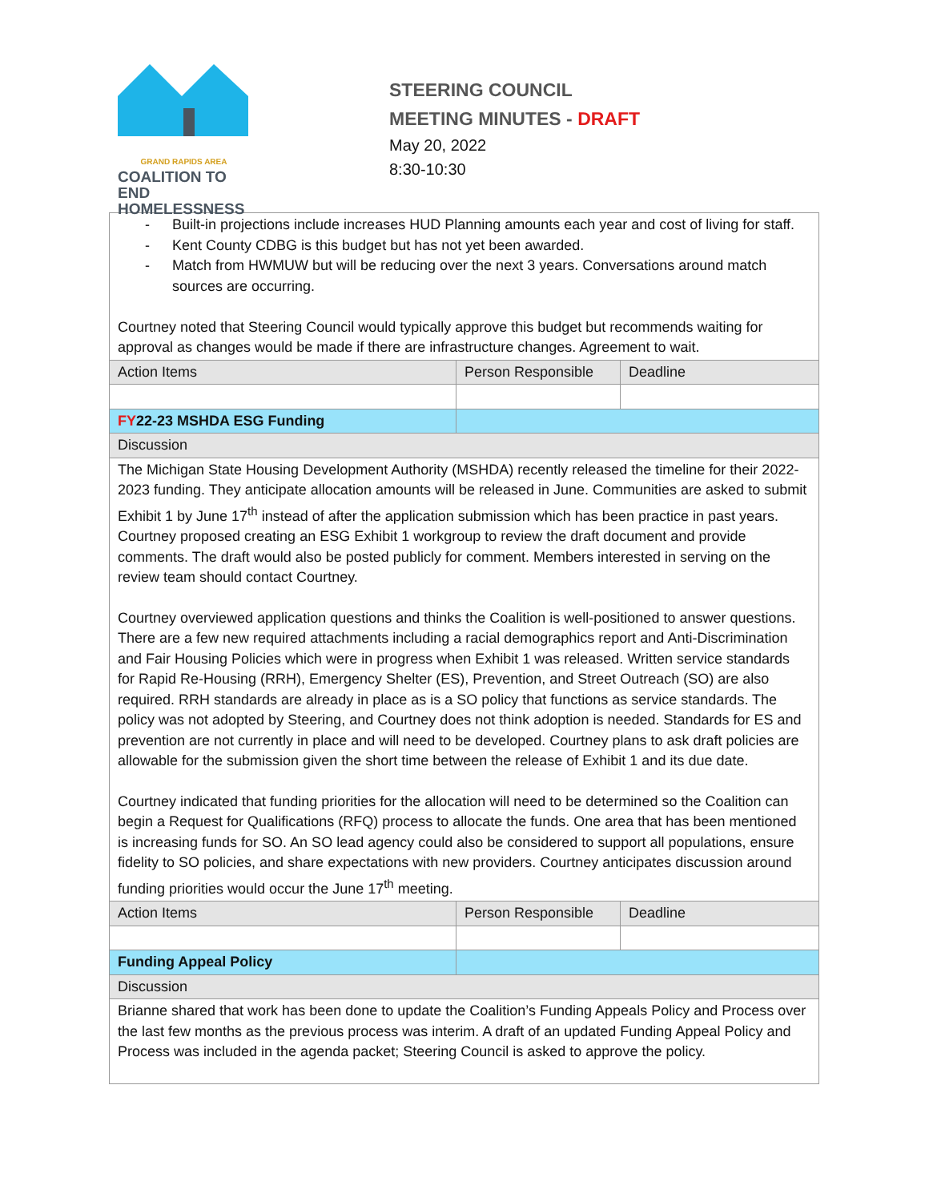GRAND RAPIDS AREA
COALITION TO END
HOMELESSNESS
STEERING COUNCIL
MEETING MINUTES - DRAFT
May 20, 2022
8:30-10:30
| Built-in projections include increases HUD Planning amounts each year and cost of living for staff. Kent County CDBG is this budget but has not yet been awarded. Match from HWMUW but will be reducing over the next 3 years. Conversations around match sources are occurring. Courtney noted that Steering Council would typically approve this budget but recommends waiting for approval as changes would be made if there are infrastructure changes. Agreement to wait. | | | |
| Action Items | | Person Responsible | Deadline |
| FY 22-23 MSHDA ESG Funding | | | |
| Discussion | | | |
| The Michigan State Housing Development Authority (MSHDA) recently released the timeline for their 2022-2023 funding. They anticipate allocation amounts will be released in June. Communities are asked to submit Exhibit 1 by June 17<sup>th</sup> instead of after the application submission which has been practice in past years. Courtney proposed creating an ESG Exhibit 1 workgroup to review the draft document and provide comments. The draft would also be posted publicly for comment. Members interested in serving on the review team should contact Courtney. Courtney overviewed application questions and thinks the Coalition is well-positioned to answer questions. There are a few new required attachments including a racial demographics report and Anti-Discrimination and Fair Housing Policies which were in progress when Exhibit 1 was released. Written service standards for Rapid Re-Housing (RRH), Emergency Shelter (ES), Prevention, and Street Outreach (SO) are also required. RRH standards are already in place as is a SO policy that functions as service standards. The policy was not adopted by Steering, and Courtney does not think adoption is needed. Standards for ES and prevention are not currently in place and will need to be developed. Courtney plans to ask draft policies are allowable for the submission given the short time between the release of Exhibit 1 and its due date. Courtney indicated that funding priorities for the allocation will need to be determined so the Coalition can begin a Request for Qualifications (RFQ) process to allocate the funds. One area that has been mentioned is increasing funds for SO. An SO lead agency could also be considered to support all populations, ensure fidelity to SO policies, and share expectations with new providers. Courtney anticipates discussion around funding priorities would occur the June 17<sup>th</sup> meeting. | | | |
| Action Items | | Person Responsible | Deadline |
| Funding Appeal Policy | | | |
| Discussion | | | |
| Brianne shared that work has been done to update the Coalition’s Funding Appeals Policy and Process over the last few months as the previous process was interim. A draft of an updated Funding Appeal Policy and Process was included in the agenda packet; Steering Council is asked to approve the policy. | | | |